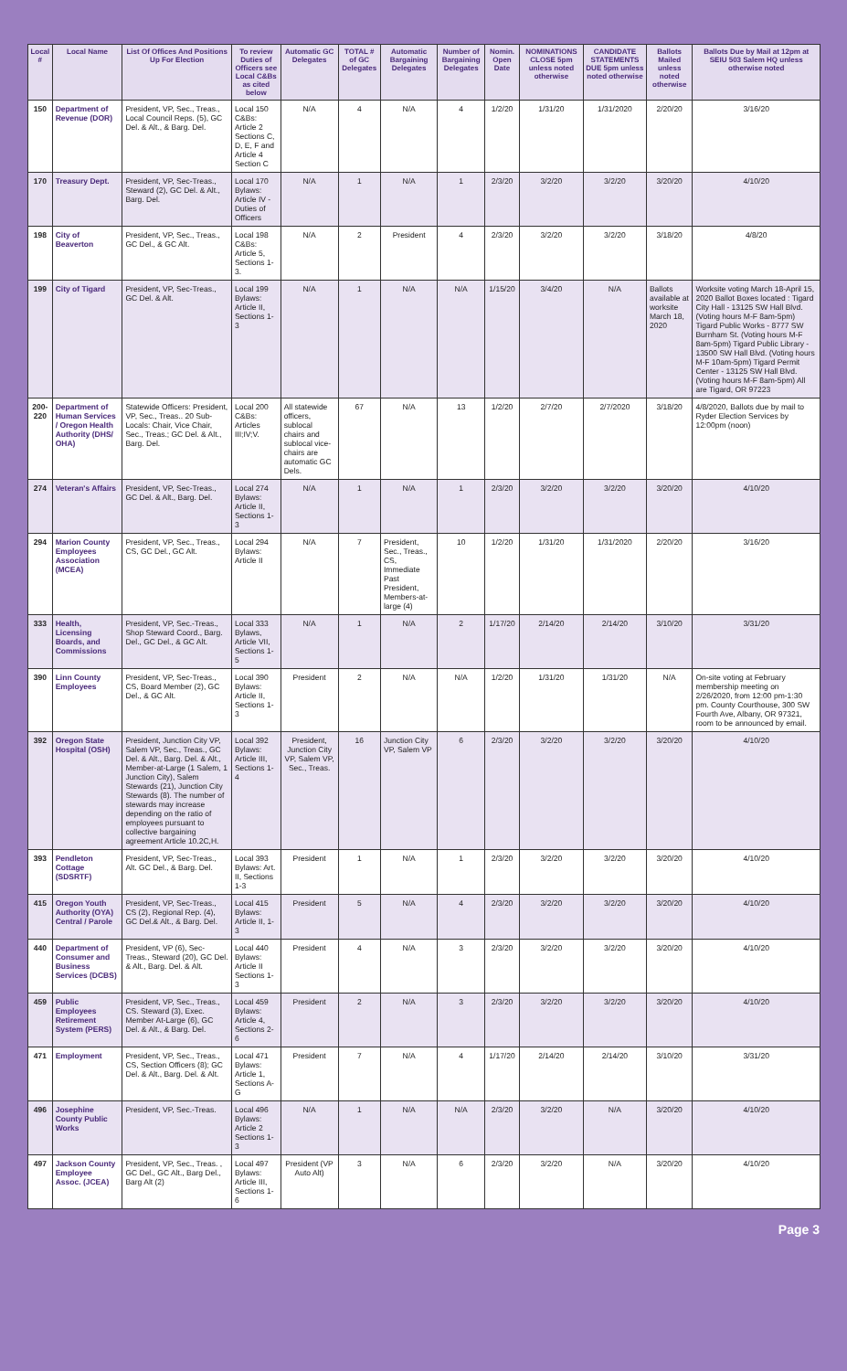| Local # | Local Name | List Of Offices And Positions Up For Election | To review Duties of Officers see Local C&Bs as cited below | Automatic GC Delegates | TOTAL # of GC Delegates | Automatic Bargaining Delegates | Number of Bargaining Delegates | Nomin. Open Date | NOMINATIONS CLOSE 5pm unless noted otherwise | CANDIDATE STATEMENTS DUE 5pm unless noted otherwise | Ballots Mailed unless noted otherwise | Ballots Due by Mail at 12pm at SEIU 503 Salem HQ unless otherwise noted |
| --- | --- | --- | --- | --- | --- | --- | --- | --- | --- | --- | --- | --- |
| 150 | Department of Revenue (DOR) | President, VP, Sec., Treas., Local Council Reps. (5), GC Del. & Alt., & Barg. Del. | Local 150 C&Bs: Article 2 Sections C, D, E, F and Article 4 Section C | N/A | 4 | N/A | 4 | 1/2/20 | 1/31/20 | 1/31/2020 | 2/20/20 | 3/16/20 |
| 170 | Treasury Dept. | President, VP, Sec-Treas., Steward (2), GC Del. & Alt., Barg. Del. | Local 170 Bylaws: Article IV - Duties of Officers | N/A | 1 | N/A | 1 | 2/3/20 | 3/2/20 | 3/2/20 | 3/20/20 | 4/10/20 |
| 198 | City of Beaverton | President, VP, Sec., Treas., GC Del., & GC Alt. | Local 198 C&Bs: Article 5, Sections 1-3. | N/A | 2 | President | 4 | 2/3/20 | 3/2/20 | 3/2/20 | 3/18/20 | 4/8/20 |
| 199 | City of Tigard | President, VP, Sec-Treas., GC Del. & Alt. | Local 199 Bylaws: Article II, Sections 1-3 | N/A | 1 | N/A | N/A | 1/15/20 | 3/4/20 | N/A | Ballots available at worksite March 18, 2020 | Worksite voting March 18-April 15, 2020 Ballot Boxes located : Tigard City Hall - 13125 SW Hall Blvd. (Voting hours M-F 8am-5pm) Tigard Public Works - 8777 SW Burnham St. (Voting hours M-F 8am-5pm) Tigard Public Library - 13500 SW Hall Blvd. (Voting hours M-F 10am-5pm) Tigard Permit Center - 13125 SW Hall Blvd. (Voting hours M-F 8am-5pm) All are Tigard, OR 97223 |
| 200-220 | Department of Human Services / Oregon Health Authority (DHS/ OHA) | Statewide Officers: President, VP, Sec., Treas.. 20 Sub-Locals: Chair, Vice Chair, Sec., Treas.; GC Del. & Alt., Barg. Del. | Local 200 C&Bs: Articles III;IV;V. | All statewide officers, sublocal chairs and sublocal vice-chairs are automatic GC Dels. | 67 | N/A | 13 | 1/2/20 | 2/7/20 | 2/7/2020 | 3/18/20 | 4/8/2020, Ballots due by mail to Ryder Election Services by 12:00pm (noon) |
| 274 | Veteran's Affairs | President, VP, Sec-Treas., GC Del. & Alt., Barg. Del. | Local 274 Bylaws: Article II, Sections 1-3 | N/A | 1 | N/A | 1 | 2/3/20 | 3/2/20 | 3/2/20 | 3/20/20 | 4/10/20 |
| 294 | Marion County Employees Association (MCEA) | President, VP, Sec., Treas., CS, GC Del., GC Alt. | Local 294 Bylaws: Article II | N/A | 7 | President, Sec., Treas., CS, Immediate Past President, Members-at-large (4) | 10 | 1/2/20 | 1/31/20 | 1/31/2020 | 2/20/20 | 3/16/20 |
| 333 | Health, Licensing Boards, and Commissions | President, VP, Sec.-Treas., Shop Steward Coord., Barg. Del., GC Del., & GC Alt. | Local 333 Bylaws, Article VII, Sections 1-5 | N/A | 1 | N/A | 2 | 1/17/20 | 2/14/20 | 2/14/20 | 3/10/20 | 3/31/20 |
| 390 | Linn County Employees | President, VP, Sec-Treas., CS, Board Member (2), GC Del., & GC Alt. | Local 390 Bylaws: Article II, Sections 1-3 | President | 2 | N/A | N/A | 1/2/20 | 1/31/20 | 1/31/20 | N/A | On-site voting at February membership meeting on 2/26/2020, from 12:00 pm-1:30 pm. County Courthouse, 300 SW Fourth Ave, Albany, OR 97321, room to be announced by email. |
| 392 | Oregon State Hospital (OSH) | President, Junction City VP, Salem VP, Sec., Treas., GC Del. & Alt., Barg. Del. & Alt., Member-at-Large (1 Salem, 1 Junction City), Salem Stewards (21), Junction City Stewards (8). The number of stewards may increase depending on the ratio of employees pursuant to collective bargaining agreement Article 10.2C,H. | Local 392 Bylaws: Article III, Sections 1-4 | President, Junction City VP, Salem VP, Sec., Treas. | 16 | Junction City VP, Salem VP | 6 | 2/3/20 | 3/2/20 | 3/2/20 | 3/20/20 | 4/10/20 |
| 393 | Pendleton Cottage (SDSRTF) | President, VP, Sec-Treas., Alt. GC Del., & Barg. Del. | Local 393 Bylaws: Art. II, Sections 1-3 | President | 1 | N/A | 1 | 2/3/20 | 3/2/20 | 3/2/20 | 3/20/20 | 4/10/20 |
| 415 | Oregon Youth Authority (OYA) Central / Parole | President, VP, Sec-Treas., CS (2), Regional Rep. (4), GC Del.& Alt., & Barg. Del. | Local 415 Bylaws: Article II, 1-3 | President | 5 | N/A | 4 | 2/3/20 | 3/2/20 | 3/2/20 | 3/20/20 | 4/10/20 |
| 440 | Department of Consumer and Business Services (DCBS) | President, VP (6), Sec-Treas., Steward (20), GC Del. & Alt., Barg. Del. & Alt. | Local 440 Bylaws: Article II Sections 1-3 | President | 4 | N/A | 3 | 2/3/20 | 3/2/20 | 3/2/20 | 3/20/20 | 4/10/20 |
| 459 | Public Employees Retirement System (PERS) | President, VP, Sec., Treas., CS. Steward (3), Exec. Member At-Large (6), GC Del. & Alt., & Barg. Del. | Local 459 Bylaws: Article 4, Sections 2-6 | President | 2 | N/A | 3 | 2/3/20 | 3/2/20 | 3/2/20 | 3/20/20 | 4/10/20 |
| 471 | Employment | President, VP, Sec., Treas., CS, Section Officers (8); GC Del. & Alt., Barg. Del. & Alt. | Local 471 Bylaws: Article 1, Sections A-G | President | 7 | N/A | 4 | 1/17/20 | 2/14/20 | 2/14/20 | 3/10/20 | 3/31/20 |
| 496 | Josephine County Public Works | President, VP, Sec.-Treas. | Local 496 Bylaws: Article 2 Sections 1-3 | N/A | 1 | N/A | N/A | 2/3/20 | 3/2/20 | N/A | 3/20/20 | 4/10/20 |
| 497 | Jackson County Employee Assoc. (JCEA) | President, VP, Sec., Treas. , GC Del., GC Alt., Barg Del., Barg Alt (2) | Local 497 Bylaws: Article III, Sections 1-6 | President (VP Auto Alt) | 3 | N/A | 6 | 2/3/20 | 3/2/20 | N/A | 3/20/20 | 4/10/20 |
Page 3